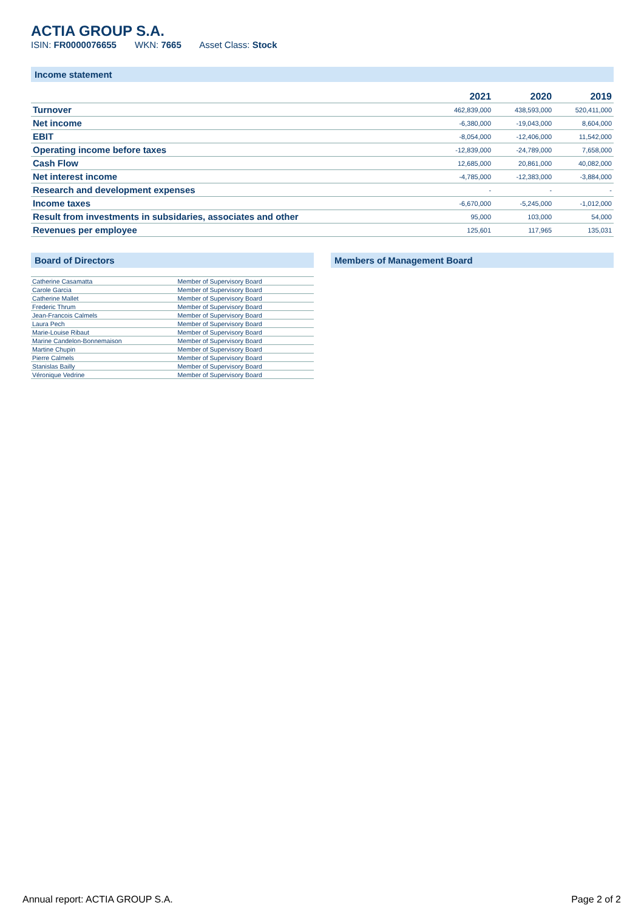ACTIA GROUP S.A.
ISIN: FR0000076655 WKN: 7665 Asset Class: Stock
Income statement
| | 2021 | 2020 | 2019 |
| --- | --- | --- | --- |
| Turnover | 462,839,000 | 438,593,000 | 520,411,000 |
| Net income | -6,380,000 | -19,043,000 | 8,604,000 |
| EBIT | -8,054,000 | -12,406,000 | 11,542,000 |
| Operating income before taxes | -12,839,000 | -24,789,000 | 7,658,000 |
| Cash Flow | 12,685,000 | 20,861,000 | 40,082,000 |
| Net interest income | -4,785,000 | -12,383,000 | -3,884,000 |
| Research and development expenses | - | - | - |
| Income taxes | -6,670,000 | -5,245,000 | -1,012,000 |
| Result from investments in subsidaries, associates and other | 95,000 | 103,000 | 54,000 |
| Revenues per employee | 125,601 | 117,965 | 135,031 |
Board of Directors
| Catherine Casamatta | Member of Supervisory Board |
| Carole Garcia | Member of Supervisory Board |
| Catherine Mallet | Member of Supervisory Board |
| Frederic Thrum | Member of Supervisory Board |
| Jean-Francois Calmels | Member of Supervisory Board |
| Laura Pech | Member of Supervisory Board |
| Marie-Louise Ribaut | Member of Supervisory Board |
| Marine Candelon-Bonnemaison | Member of Supervisory Board |
| Martine Chupin | Member of Supervisory Board |
| Pierre Calmels | Member of Supervisory Board |
| Stanislas Bailly | Member of Supervisory Board |
| Véronique Vedrine | Member of Supervisory Board |
Members of Management Board
Annual report: ACTIA GROUP S.A. Page 2 of 2